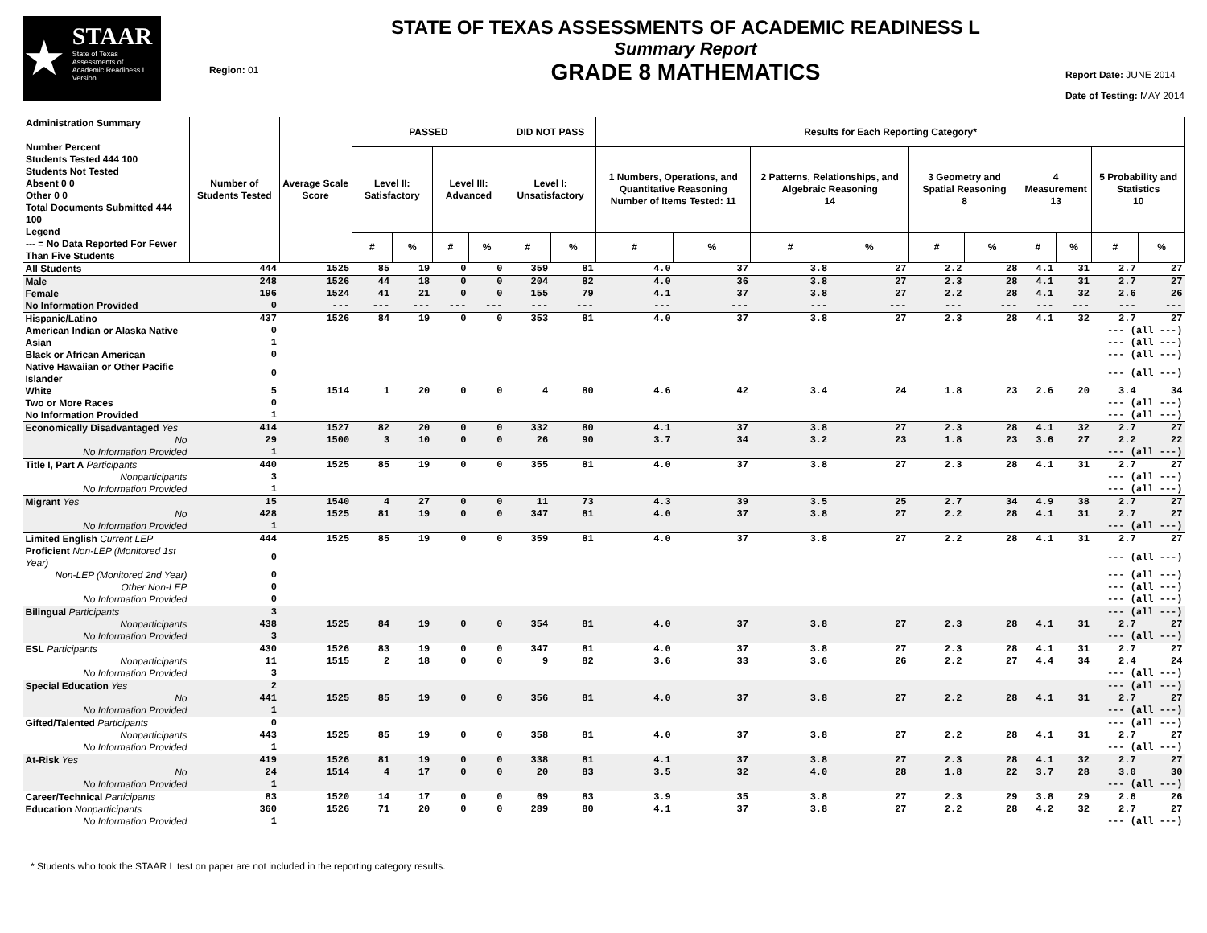★
STAAR
State of Texas Assessments of Academic Readiness L Version
Region: 01
STATE OF TEXAS ASSESSMENTS OF ACADEMIC READINESS L
Summary Report
GRADE 8 MATHEMATICS
Report Date: JUNE 2014
Date of Testing: MAY 2014
| Administration Summary Number Percent Students Tested 444 100 Students Not Tested Absent 0 0 Other 0 0 Total Documents Submitted 444 100 Legend --- = No Data Reported For Fewer Than Five Students | Number of Students Tested | Average Scale Score | PASSED | | | | DID NOT PASS | | Results for Each Reporting Category* | | | | | | | | | |
| --- | --- | --- | --- | --- | --- | --- | --- | --- | --- | --- | --- | --- | --- | --- | --- | --- | --- | --- |
| | | | Level II: Satisfactory | | Level III: Advanced | | Level I: Unsatisfactory | | 1 Numbers, Operations, and Quantitative Reasoning Number of Items Tested: 11 | | 2 Patterns, Relationships, and Algebraic Reasoning 14 | | 3 Geometry and Spatial Reasoning 8 | | 4 Measurement 13 | | 5 Probability and Statistics 10 | |
| | | | # | % | # | % | # | % | # | % | # | % | # | % | # | % | # | % |
| All Students | 444 | 1525 | 85 | 19 | 0 | 0 | 359 | 81 | 4.0 | 37 | 3.8 | 27 | 2.2 | 28 | 4.1 | 31 | 2.7 | 27 |
| Male | 248 | 1526 | 44 | 18 | 0 | 0 | 204 | 82 | 4.0 | 36 | 3.8 | 27 | 2.3 | 28 | 4.1 | 31 | 2.7 | 27 |
| Female | 196 | 1524 | 41 | 21 | 0 | 0 | 155 | 79 | 4.1 | 37 | 3.8 | 27 | 2.2 | 28 | 4.1 | 32 | 2.6 | 26 |
| No Information Provided | 0 | --- | --- | --- | --- | --- | --- | --- | --- | --- | --- | --- | --- | --- | --- | --- | --- | --- |
| Hispanic/Latino | 437 | 1526 | 84 | 19 | 0 | 0 | 353 | 81 | 4.0 | 37 | 3.8 | 27 | 2.3 | 28 | 4.1 | 32 | 2.7 | 27 |
| American Indian or Alaska Native | 0 | --- (all ---) | | | | | | | | | | | | | | | | |
| Asian | 1 | --- (all ---) | | | | | | | | | | | | | | | | |
| Black or African American | 0 | --- (all ---) | | | | | | | | | | | | | | | | |
| Native Hawaiian or Other Pacific Islander | 0 | --- (all ---) | | | | | | | | | | | | | | | | |
| White | 5 | 1514 | 1 | 20 | 0 | 0 | 4 | 80 | 4.6 | 42 | 3.4 | 24 | 1.8 | 23 | 2.6 | 20 | 3.4 | 34 |
| Two or More Races | 0 | --- (all ---) | | | | | | | | | | | | | | | | |
| No Information Provided | 1 | --- (all ---) | | | | | | | | | | | | | | | | |
| Economically Disadvantaged Yes | 414 | 1527 | 82 | 20 | 0 | 0 | 332 | 80 | 4.1 | 37 | 3.8 | 27 | 2.3 | 28 | 4.1 | 32 | 2.7 | 27 |
| No | 29 | 1500 | 3 | 10 | 0 | 0 | 26 | 90 | 3.7 | 34 | 3.2 | 23 | 1.8 | 23 | 3.6 | 27 | 2.2 | 22 |
| No Information Provided | 1 | --- (all ---) | | | | | | | | | | | | | | | | |
| Title I, Part A Participants | 440 | 1525 | 85 | 19 | 0 | 0 | 355 | 81 | 4.0 | 37 | 3.8 | 27 | 2.3 | 28 | 4.1 | 31 | 2.7 | 27 |
| Nonparticipants | 3 | --- (all ---) | | | | | | | | | | | | | | | | |
| No Information Provided | 1 | --- (all ---) | | | | | | | | | | | | | | | | |
| Migrant Yes | 15 | 1540 | 4 | 27 | 0 | 0 | 11 | 73 | 4.3 | 39 | 3.5 | 25 | 2.7 | 34 | 4.9 | 38 | 2.7 | 27 |
| No | 428 | 1525 | 81 | 19 | 0 | 0 | 347 | 81 | 4.0 | 37 | 3.8 | 27 | 2.2 | 28 | 4.1 | 31 | 2.7 | 27 |
| No Information Provided | 1 | --- (all ---) | | | | | | | | | | | | | | | | |
| Limited English Current LEP | 444 | 1525 | 85 | 19 | 0 | 0 | 359 | 81 | 4.0 | 37 | 3.8 | 27 | 2.2 | 28 | 4.1 | 31 | 2.7 | 27 |
| Proficient Non-LEP (Monitored 1st Year) | 0 | --- (all ---) | | | | | | | | | | | | | | | | |
| Non-LEP (Monitored 2nd Year) | 0 | --- (all ---) | | | | | | | | | | | | | | | | |
| Other Non-LEP | 0 | --- (all ---) | | | | | | | | | | | | | | | | |
| No Information Provided | 0 | --- (all ---) | | | | | | | | | | | | | | | | |
| Bilingual Participants | 3 | --- (all ---) | | | | | | | | | | | | | | | | |
| Nonparticipants | 438 | 1525 | 84 | 19 | 0 | 0 | 354 | 81 | 4.0 | 37 | 3.8 | 27 | 2.3 | 28 | 4.1 | 31 | 2.7 | 27 |
| No Information Provided | 3 | --- (all ---) | | | | | | | | | | | | | | | | |
| ESL Participants | 430 | 1526 | 83 | 19 | 0 | 0 | 347 | 81 | 4.0 | 37 | 3.8 | 27 | 2.3 | 28 | 4.1 | 31 | 2.7 | 27 |
| Nonparticipants | 11 | 1515 | 2 | 18 | 0 | 0 | 9 | 82 | 3.6 | 33 | 3.6 | 26 | 2.2 | 27 | 4.4 | 34 | 2.4 | 24 |
| No Information Provided | 3 | --- (all ---) | | | | | | | | | | | | | | | | |
| Special Education Yes | 2 | --- (all ---) | | | | | | | | | | | | | | | | |
| No | 441 | 1525 | 85 | 19 | 0 | 0 | 356 | 81 | 4.0 | 37 | 3.8 | 27 | 2.2 | 28 | 4.1 | 31 | 2.7 | 27 |
| No Information Provided | 1 | --- (all ---) | | | | | | | | | | | | | | | | |
| Gifted/Talented Participants | 0 | --- (all ---) | | | | | | | | | | | | | | | | |
| Nonparticipants | 443 | 1525 | 85 | 19 | 0 | 0 | 358 | 81 | 4.0 | 37 | 3.8 | 27 | 2.2 | 28 | 4.1 | 31 | 2.7 | 27 |
| No Information Provided | 1 | --- (all ---) | | | | | | | | | | | | | | | | |
| At-Risk Yes | 419 | 1526 | 81 | 19 | 0 | 0 | 338 | 81 | 4.1 | 37 | 3.8 | 27 | 2.3 | 28 | 4.1 | 32 | 2.7 | 27 |
| No | 24 | 1514 | 4 | 17 | 0 | 0 | 20 | 83 | 3.5 | 32 | 4.0 | 28 | 1.8 | 22 | 3.7 | 28 | 3.0 | 30 |
| No Information Provided | 1 | --- (all ---) | | | | | | | | | | | | | | | | |
| Career/Technical Participants | 83 | 1520 | 14 | 17 | 0 | 0 | 69 | 83 | 3.9 | 35 | 3.8 | 27 | 2.3 | 29 | 3.8 | 29 | 2.6 | 26 |
| Education Nonparticipants | 360 | 1526 | 71 | 20 | 0 | 0 | 289 | 80 | 4.1 | 37 | 3.8 | 27 | 2.2 | 28 | 4.2 | 32 | 2.7 | 27 |
| No Information Provided | 1 | --- (all ---) | | | | | | | | | | | | | | | | |
* Students who took the STAAR L test on paper are not included in the reporting category results.